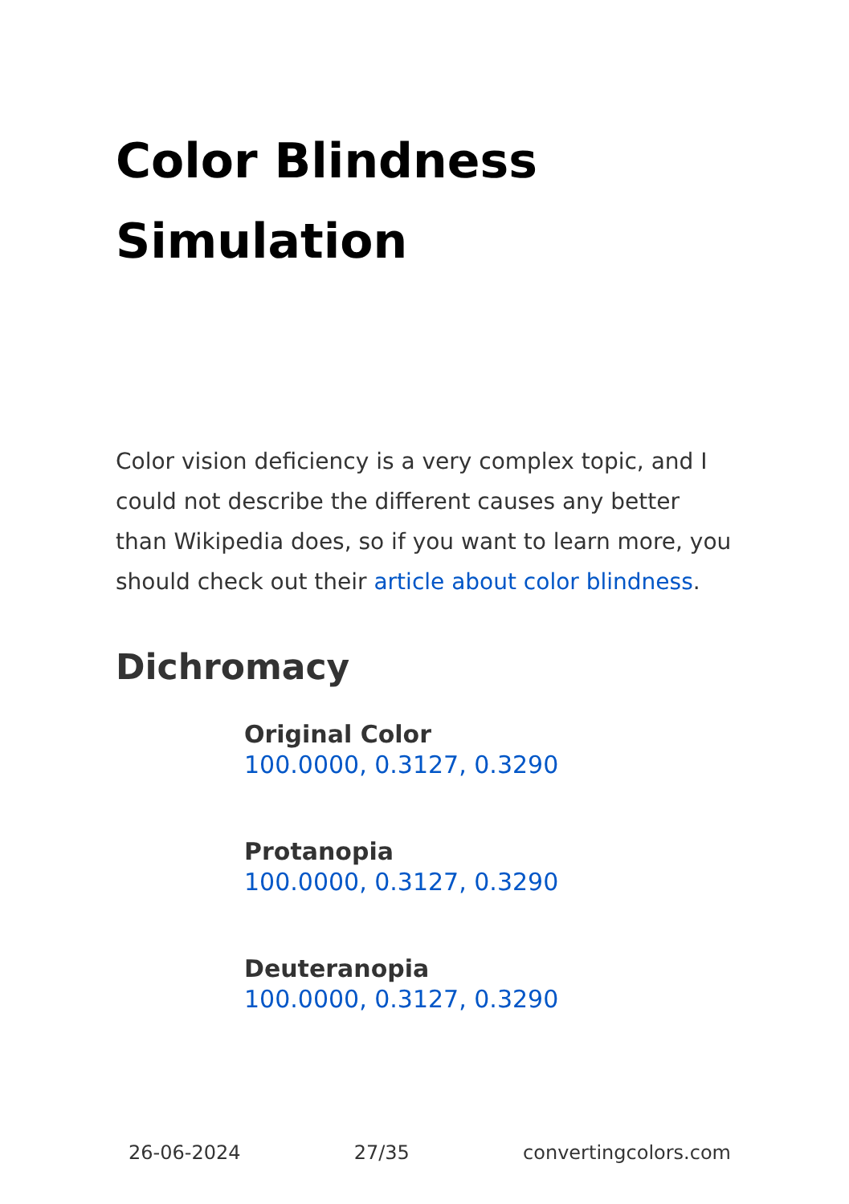Color Blindness Simulation
Color vision deficiency is a very complex topic, and I could not describe the different causes any better than Wikipedia does, so if you want to learn more, you should check out their article about color blindness.
Dichromacy
Original Color
100.0000, 0.3127, 0.3290
Protanopia
100.0000, 0.3127, 0.3290
Deuteranopia
100.0000, 0.3127, 0.3290
26-06-2024 27/35 convertingcolors.com